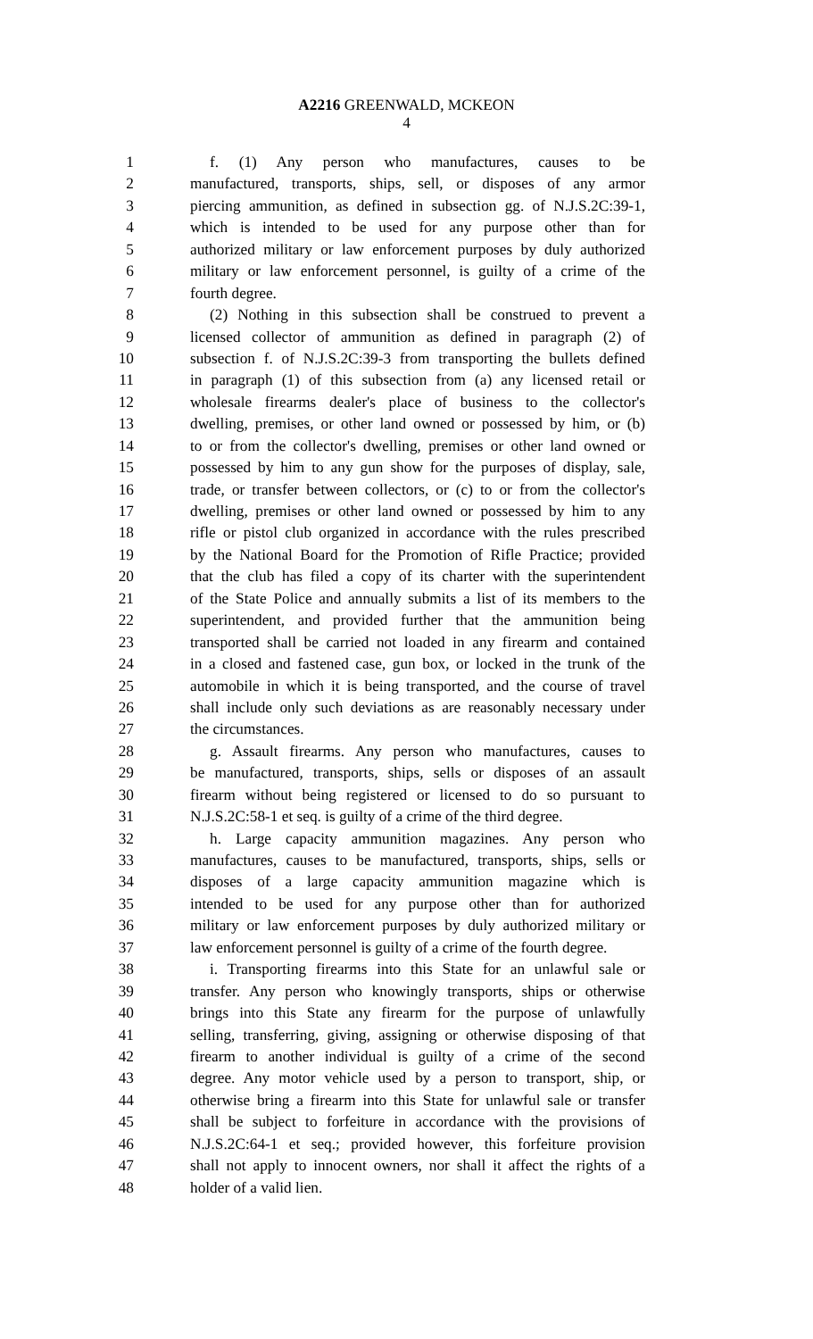A2216 GREENWALD, MCKEON
4
1 f. (1) Any person who manufactures, causes to be
2 manufactured, transports, ships, sell, or disposes of any armor
3 piercing ammunition, as defined in subsection gg. of N.J.S.2C:39-1,
4 which is intended to be used for any purpose other than for
5 authorized military or law enforcement purposes by duly authorized
6 military or law enforcement personnel, is guilty of a crime of the
7 fourth degree.
8 (2) Nothing in this subsection shall be construed to prevent a
9 licensed collector of ammunition as defined in paragraph (2) of
10 subsection f. of N.J.S.2C:39-3 from transporting the bullets defined
11 in paragraph (1) of this subsection from (a) any licensed retail or
12 wholesale firearms dealer's place of business to the collector's
13 dwelling, premises, or other land owned or possessed by him, or (b)
14 to or from the collector's dwelling, premises or other land owned or
15 possessed by him to any gun show for the purposes of display, sale,
16 trade, or transfer between collectors, or (c) to or from the collector's
17 dwelling, premises or other land owned or possessed by him to any
18 rifle or pistol club organized in accordance with the rules prescribed
19 by the National Board for the Promotion of Rifle Practice; provided
20 that the club has filed a copy of its charter with the superintendent
21 of the State Police and annually submits a list of its members to the
22 superintendent, and provided further that the ammunition being
23 transported shall be carried not loaded in any firearm and contained
24 in a closed and fastened case, gun box, or locked in the trunk of the
25 automobile in which it is being transported, and the course of travel
26 shall include only such deviations as are reasonably necessary under
27 the circumstances.
28 g. Assault firearms. Any person who manufactures, causes to
29 be manufactured, transports, ships, sells or disposes of an assault
30 firearm without being registered or licensed to do so pursuant to
31 N.J.S.2C:58-1 et seq. is guilty of a crime of the third degree.
32 h. Large capacity ammunition magazines. Any person who
33 manufactures, causes to be manufactured, transports, ships, sells or
34 disposes of a large capacity ammunition magazine which is
35 intended to be used for any purpose other than for authorized
36 military or law enforcement purposes by duly authorized military or
37 law enforcement personnel is guilty of a crime of the fourth degree.
38 i. Transporting firearms into this State for an unlawful sale or
39 transfer. Any person who knowingly transports, ships or otherwise
40 brings into this State any firearm for the purpose of unlawfully
41 selling, transferring, giving, assigning or otherwise disposing of that
42 firearm to another individual is guilty of a crime of the second
43 degree. Any motor vehicle used by a person to transport, ship, or
44 otherwise bring a firearm into this State for unlawful sale or transfer
45 shall be subject to forfeiture in accordance with the provisions of
46 N.J.S.2C:64-1 et seq.; provided however, this forfeiture provision
47 shall not apply to innocent owners, nor shall it affect the rights of a
48 holder of a valid lien.